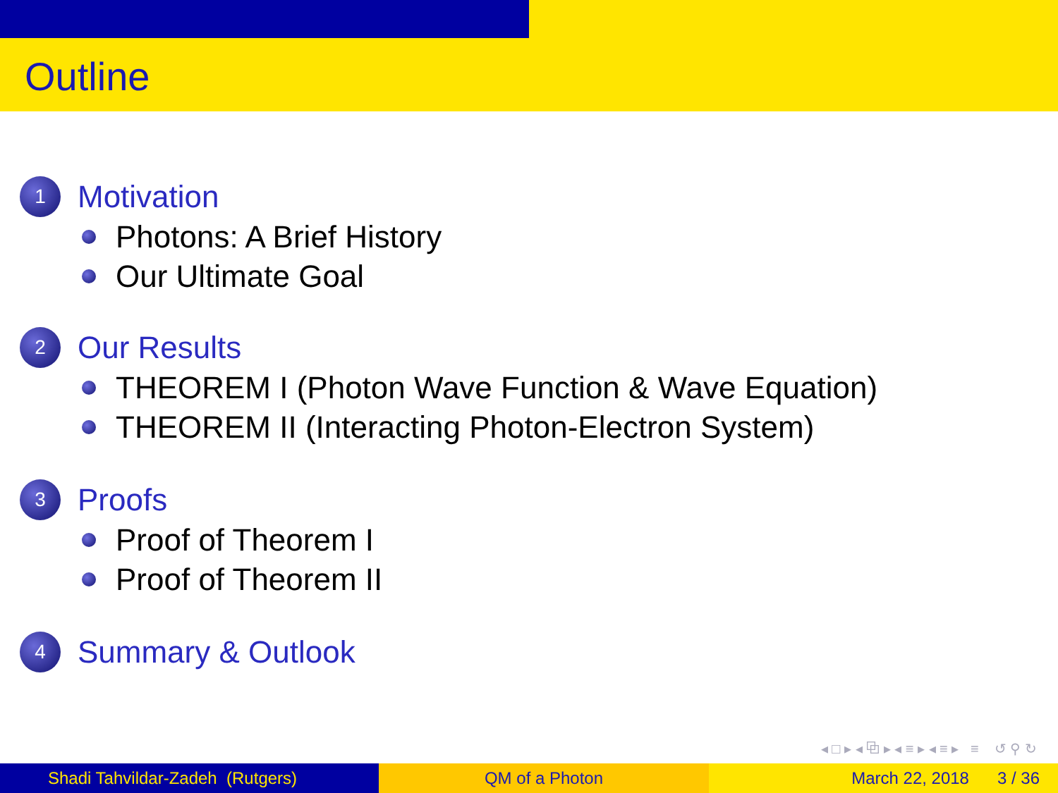Outline
1 Motivation
Photons: A Brief History
Our Ultimate Goal
2 Our Results
THEOREM I (Photon Wave Function & Wave Equation)
THEOREM II (Interacting Photon-Electron System)
3 Proofs
Proof of Theorem I
Proof of Theorem II
4 Summary & Outlook
◂ □ ▸ ◂ ⧉ ▸ ◂ ≡ ▸ ◂ ≡ ▸ ≡ ↺ ⚲ ↻
Shadi Tahvildar-Zadeh (Rutgers)
QM of a Photon March 22, 2018 3 / 36